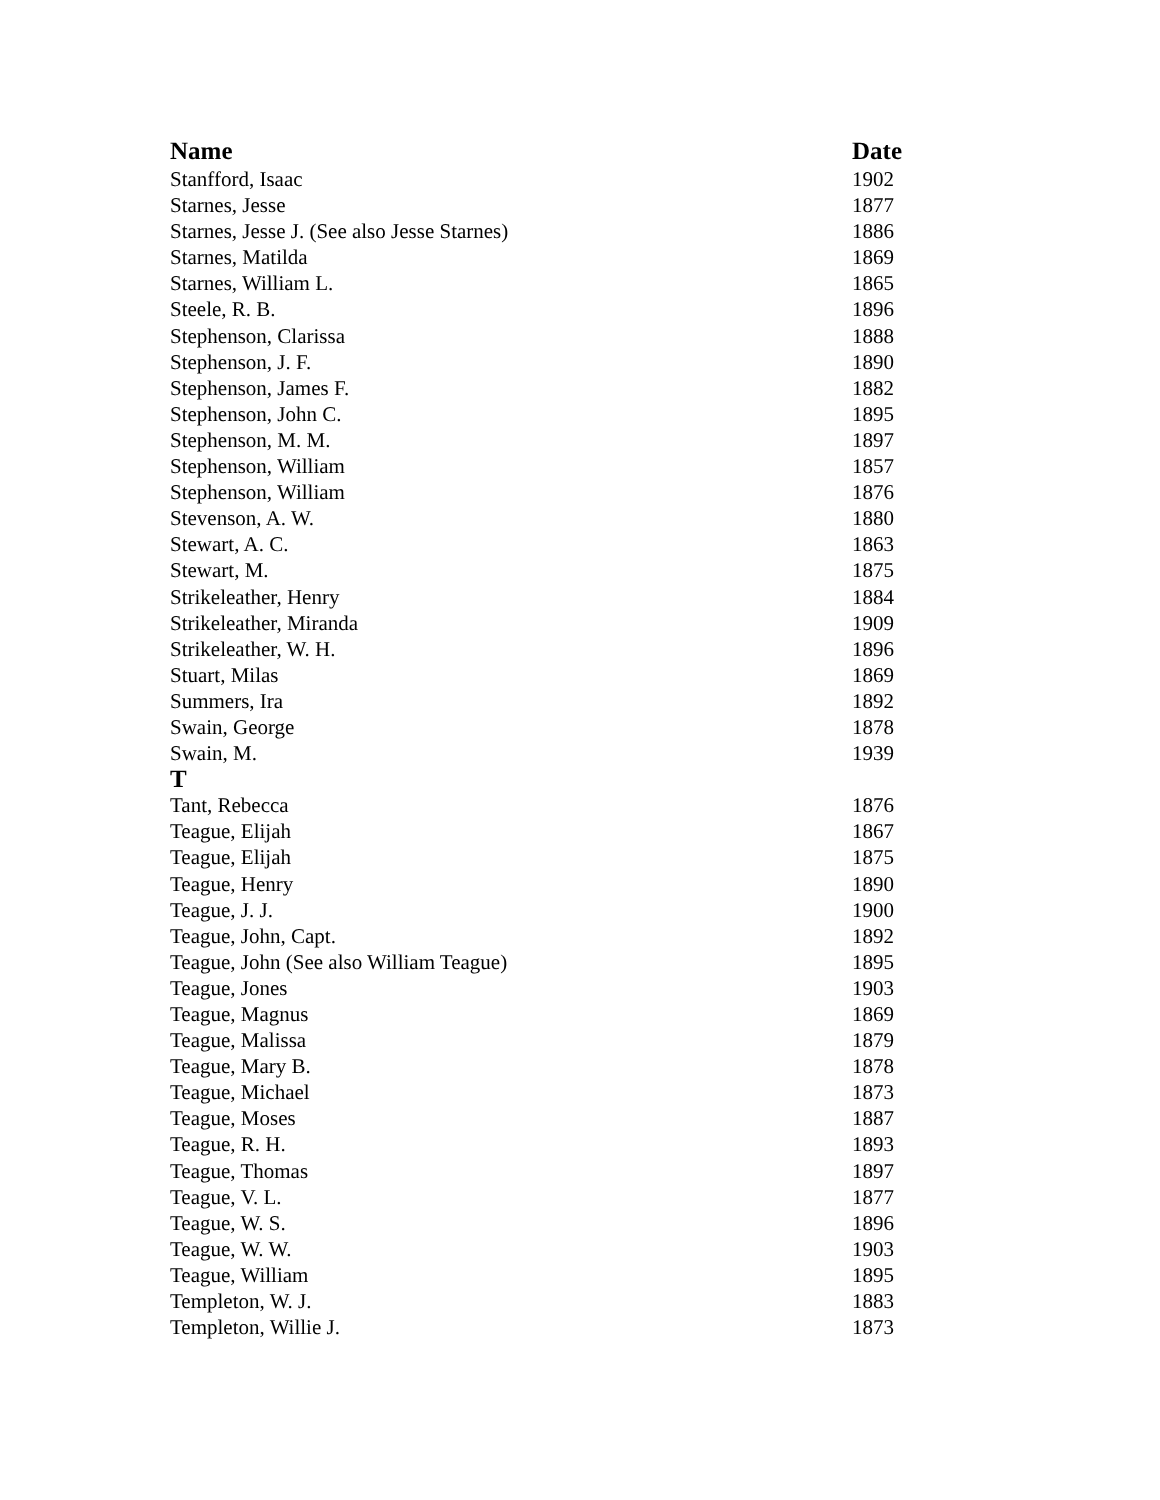| Name | Date |
| --- | --- |
| Stanfford, Isaac | 1902 |
| Starnes, Jesse | 1877 |
| Starnes, Jesse J. (See also Jesse Starnes) | 1886 |
| Starnes, Matilda | 1869 |
| Starnes, William L. | 1865 |
| Steele, R. B. | 1896 |
| Stephenson, Clarissa | 1888 |
| Stephenson, J. F. | 1890 |
| Stephenson, James F. | 1882 |
| Stephenson, John C. | 1895 |
| Stephenson, M. M. | 1897 |
| Stephenson, William | 1857 |
| Stephenson, William | 1876 |
| Stevenson, A. W. | 1880 |
| Stewart, A. C. | 1863 |
| Stewart, M. | 1875 |
| Strikeleather, Henry | 1884 |
| Strikeleather, Miranda | 1909 |
| Strikeleather, W. H. | 1896 |
| Stuart, Milas | 1869 |
| Summers, Ira | 1892 |
| Swain, George | 1878 |
| Swain, M. | 1939 |
| T | |
| Tant, Rebecca | 1876 |
| Teague, Elijah | 1867 |
| Teague, Elijah | 1875 |
| Teague, Henry | 1890 |
| Teague, J. J. | 1900 |
| Teague, John, Capt. | 1892 |
| Teague, John (See also William Teague) | 1895 |
| Teague, Jones | 1903 |
| Teague, Magnus | 1869 |
| Teague, Malissa | 1879 |
| Teague, Mary B. | 1878 |
| Teague, Michael | 1873 |
| Teague, Moses | 1887 |
| Teague, R. H. | 1893 |
| Teague, Thomas | 1897 |
| Teague, V. L. | 1877 |
| Teague, W. S. | 1896 |
| Teague, W. W. | 1903 |
| Teague, William | 1895 |
| Templeton, W. J. | 1883 |
| Templeton, Willie J. | 1873 |